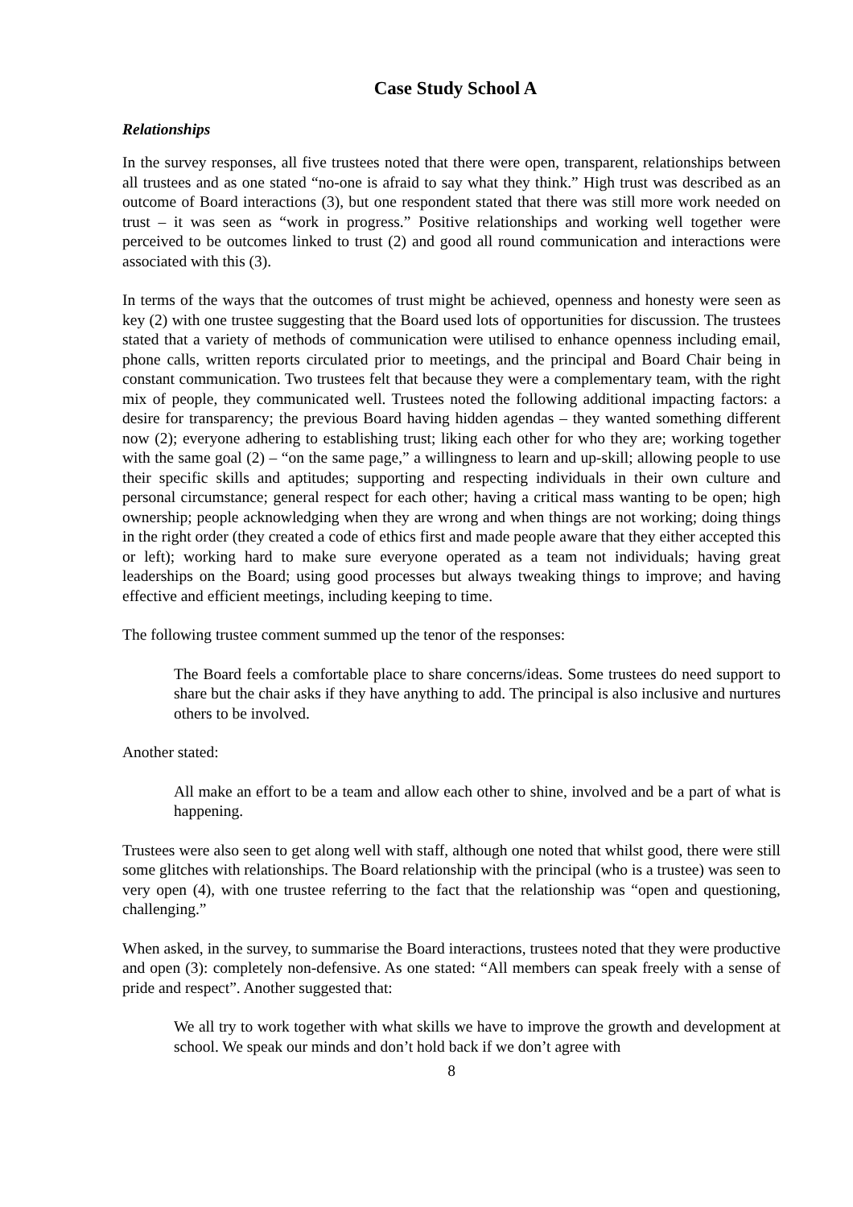Case Study School A
Relationships
In the survey responses, all five trustees noted that there were open, transparent, relationships between all trustees and as one stated “no-one is afraid to say what they think.” High trust was described as an outcome of Board interactions (3), but one respondent stated that there was still more work needed on trust – it was seen as “work in progress.” Positive relationships and working well together were perceived to be outcomes linked to trust (2) and good all round communication and interactions were associated with this (3).
In terms of the ways that the outcomes of trust might be achieved, openness and honesty were seen as key (2) with one trustee suggesting that the Board used lots of opportunities for discussion. The trustees stated that a variety of methods of communication were utilised to enhance openness including email, phone calls, written reports circulated prior to meetings, and the principal and Board Chair being in constant communication. Two trustees felt that because they were a complementary team, with the right mix of people, they communicated well. Trustees noted the following additional impacting factors: a desire for transparency; the previous Board having hidden agendas – they wanted something different now (2); everyone adhering to establishing trust; liking each other for who they are; working together with the same goal (2) – “on the same page,” a willingness to learn and up-skill; allowing people to use their specific skills and aptitudes; supporting and respecting individuals in their own culture and personal circumstance; general respect for each other; having a critical mass wanting to be open; high ownership; people acknowledging when they are wrong and when things are not working; doing things in the right order (they created a code of ethics first and made people aware that they either accepted this or left); working hard to make sure everyone operated as a team not individuals; having great leaderships on the Board; using good processes but always tweaking things to improve; and having effective and efficient meetings, including keeping to time.
The following trustee comment summed up the tenor of the responses:
The Board feels a comfortable place to share concerns/ideas. Some trustees do need support to share but the chair asks if they have anything to add. The principal is also inclusive and nurtures others to be involved.
Another stated:
All make an effort to be a team and allow each other to shine, involved and be a part of what is happening.
Trustees were also seen to get along well with staff, although one noted that whilst good, there were still some glitches with relationships. The Board relationship with the principal (who is a trustee) was seen to very open (4), with one trustee referring to the fact that the relationship was “open and questioning, challenging.”
When asked, in the survey, to summarise the Board interactions, trustees noted that they were productive and open (3): completely non-defensive. As one stated: “All members can speak freely with a sense of pride and respect”. Another suggested that:
We all try to work together with what skills we have to improve the growth and development at school. We speak our minds and don’t hold back if we don’t agree with
8